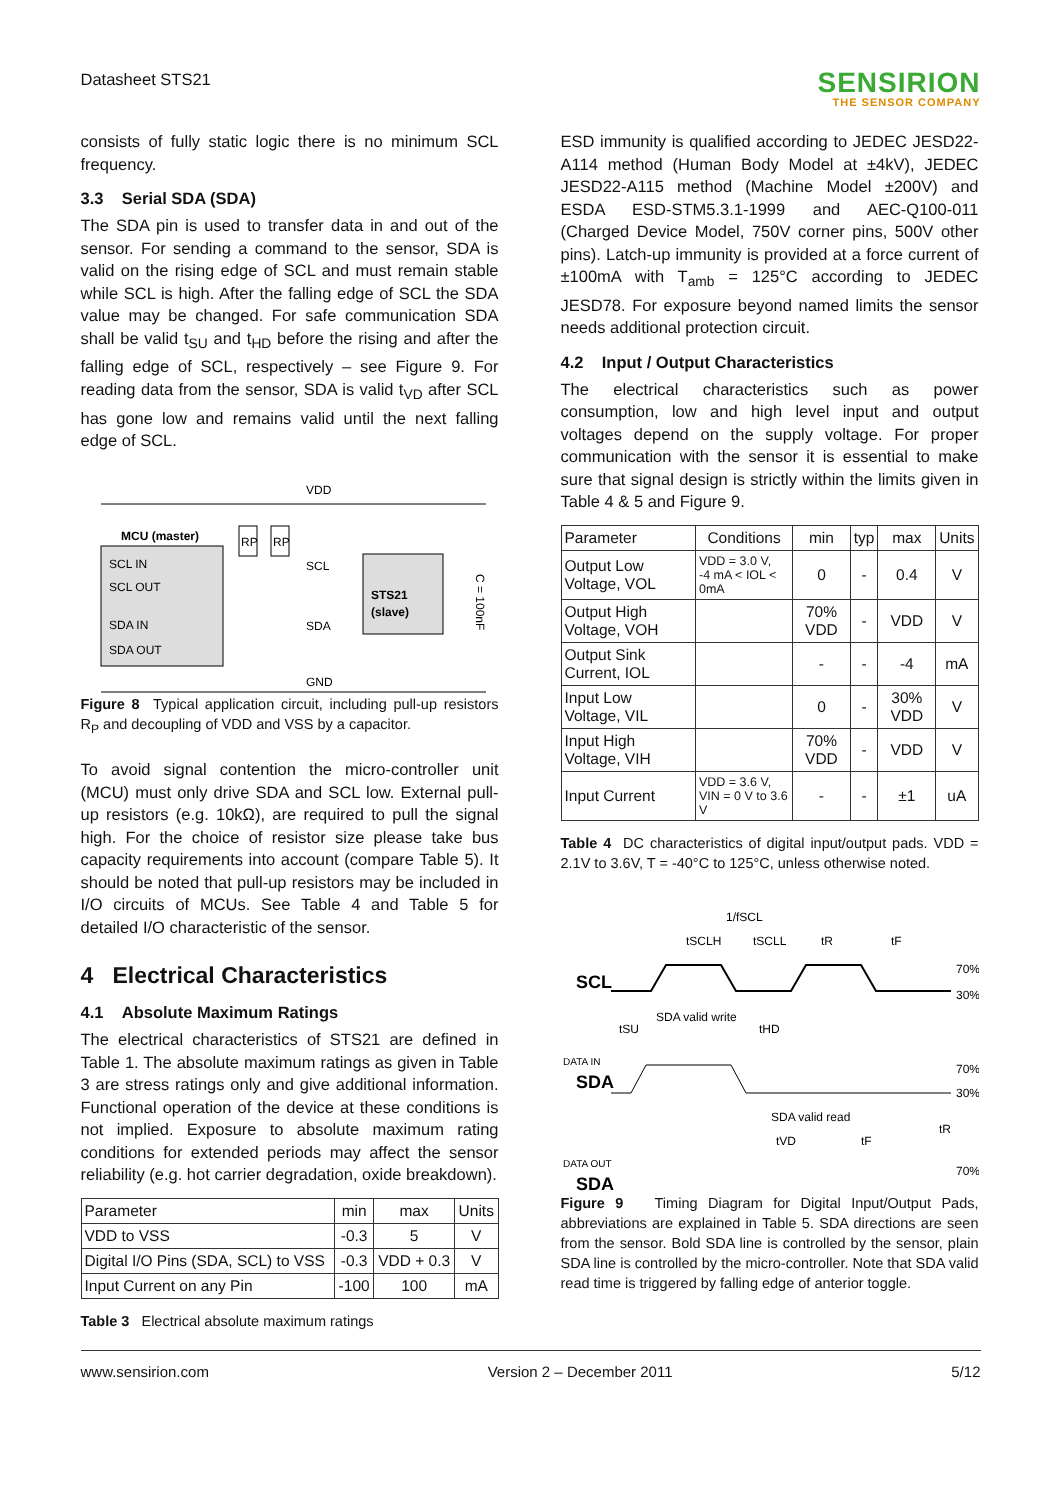Datasheet STS21
SENSIRION
THE SENSOR COMPANY
consists of fully static logic there is no minimum SCL frequency.
3.3 Serial SDA (SDA)
The SDA pin is used to transfer data in and out of the sensor. For sending a command to the sensor, SDA is valid on the rising edge of SCL and must remain stable while SCL is high. After the falling edge of SCL the SDA value may be changed. For safe communication SDA shall be valid t<sub>SU</sub> and t<sub>HD</sub> before the rising and after the falling edge of SCL, respectively – see Figure 9. For reading data from the sensor, SDA is valid t<sub>VD</sub> after SCL has gone low and remains valid until the next falling edge of SCL.
VDD
GND
MCU (master)
SCL IN
SCL OUT
SDA IN
SDA OUT
RP
RP
SCL
SDA
STS21
(slave)
C = 100nF
Figure 8 Typical application circuit, including pull-up resistors R<sub>P</sub> and decoupling of VDD and VSS by a capacitor.
To avoid signal contention the micro-controller unit (MCU) must only drive SDA and SCL low. External pull-up resistors (e.g. 10kΩ), are required to pull the signal high. For the choice of resistor size please take bus capacity requirements into account (compare Table 5). It should be noted that pull-up resistors may be included in I/O circuits of MCUs. See Table 4 and Table 5 for detailed I/O characteristic of the sensor.
4 Electrical Characteristics
4.1 Absolute Maximum Ratings
The electrical characteristics of STS21 are defined in Table 1. The absolute maximum ratings as given in Table 3 are stress ratings only and give additional information. Functional operation of the device at these conditions is not implied. Exposure to absolute maximum rating conditions for extended periods may affect the sensor reliability (e.g. hot carrier degradation, oxide breakdown).
| Parameter | min | max | Units |
| --- | --- | --- | --- |
| VDD to VSS | -0.3 | 5 | V |
| Digital I/O Pins (SDA, SCL) to VSS | -0.3 | VDD + 0.3 | V |
| Input Current on any Pin | -100 | 100 | mA |
Table 3 Electrical absolute maximum ratings
ESD immunity is qualified according to JEDEC JESD22-A114 method (Human Body Model at ±4kV), JEDEC JESD22-A115 method (Machine Model ±200V) and ESDA ESD-STM5.3.1-1999 and AEC-Q100-011 (Charged Device Model, 750V corner pins, 500V other pins). Latch-up immunity is provided at a force current of ±100mA with T<sub>amb</sub> = 125°C according to JEDEC JESD78. For exposure beyond named limits the sensor needs additional protection circuit.
4.2 Input / Output Characteristics
The electrical characteristics such as power consumption, low and high level input and output voltages depend on the supply voltage. For proper communication with the sensor it is essential to make sure that signal design is strictly within the limits given in Table 4 & 5 and Figure 9.
| Parameter | Conditions | min | typ | max | Units |
| --- | --- | --- | --- | --- | --- |
| Output Low Voltage, VOL | VDD = 3.0 V, -4 mA < IOL < 0mA | 0 | - | 0.4 | V |
| Output High Voltage, VOH | | 70% VDD | - | VDD | V |
| Output Sink Current, IOL | | - | - | -4 | mA |
| Input Low Voltage, VIL | | 0 | - | 30% VDD | V |
| Input High Voltage, VIH | | 70% VDD | - | VDD | V |
| Input Current | VDD = 3.6 V, VIN = 0 V to 3.6 V | - | - | ±1 | uA |
Table 4 DC characteristics of digital input/output pads. VDD = 2.1V to 3.6V, T = -40°C to 125°C, unless otherwise noted.
1/fSCL
tSCLH
tSCLL
tR
tF
SCL
70%
30%
SDA valid write
tSU
tHD
DATA IN
SDA
70%
30%
SDA valid read
tVD
tF
tR
DATA OUT
SDA
70%
Figure 9 Timing Diagram for Digital Input/Output Pads, abbreviations are explained in Table 5. SDA directions are seen from the sensor. Bold SDA line is controlled by the sensor, plain SDA line is controlled by the micro-controller. Note that SDA valid read time is triggered by falling edge of anterior toggle.
www.sensirion.com Version 2 – December 2011 5/12